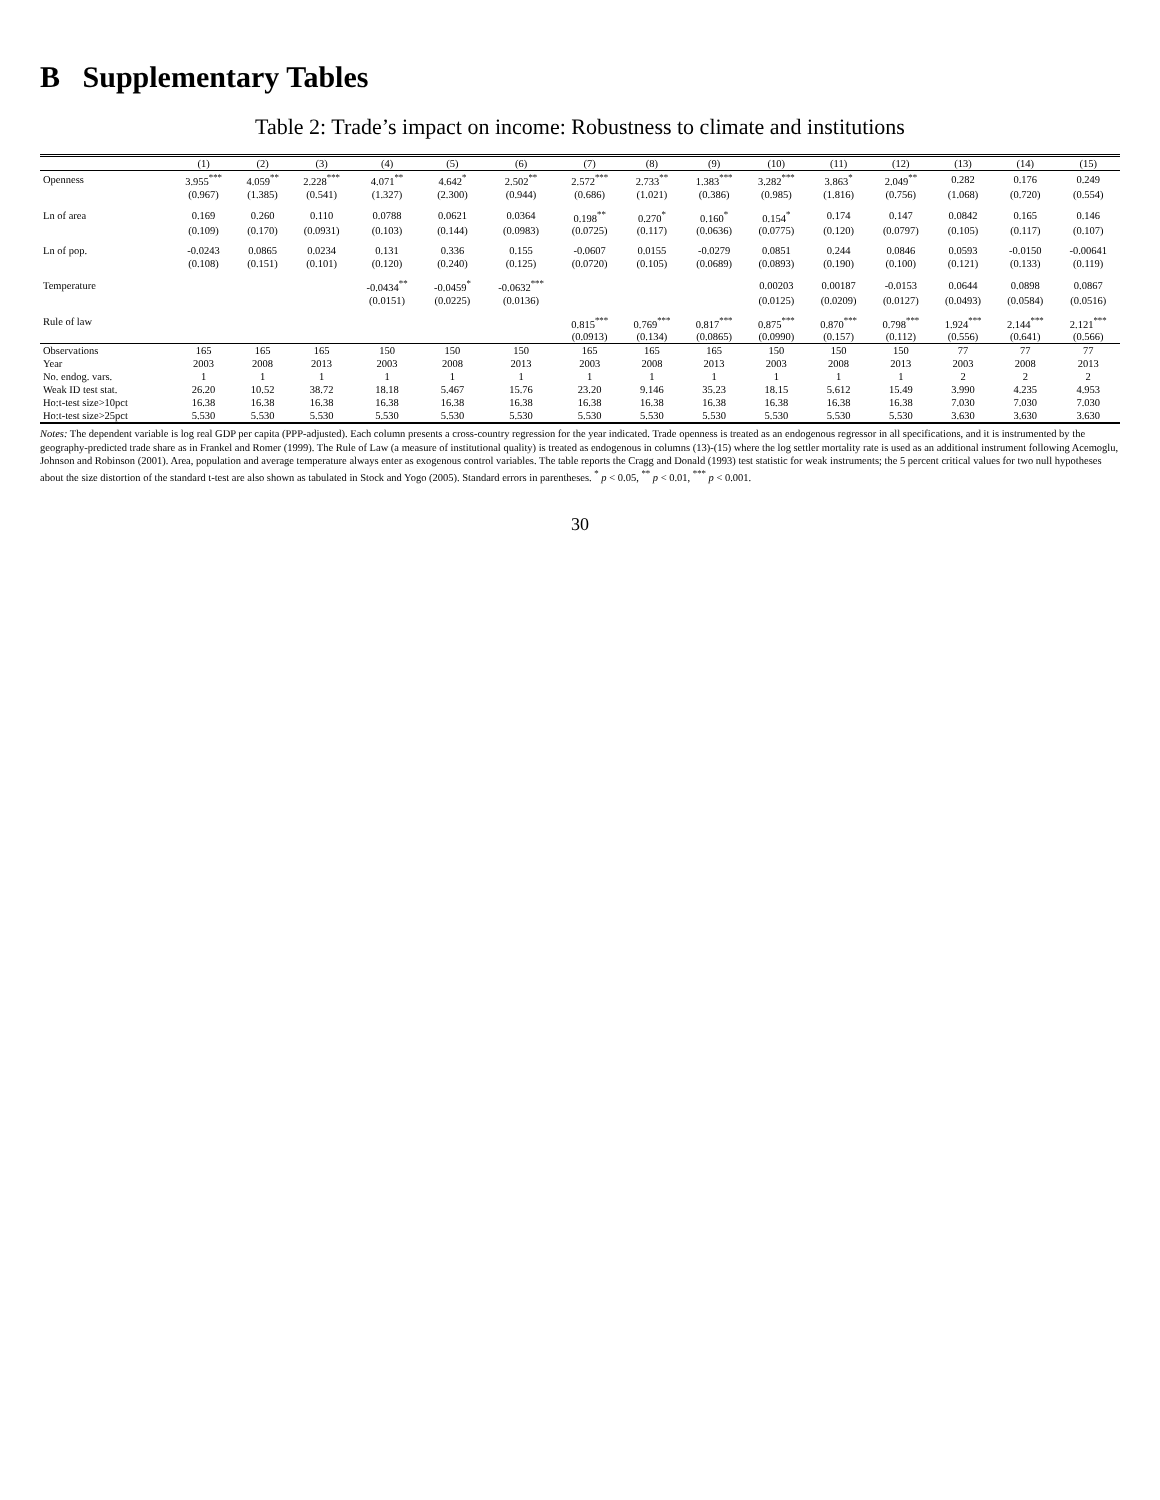B Supplementary Tables
Table 2: Trade’s impact on income: Robustness to climate and institutions
| | (1) | (2) | (3) | (4) | (5) | (6) | (7) | (8) | (9) | (10) | (11) | (12) | (13) | (14) | (15) |
| --- | --- | --- | --- | --- | --- | --- | --- | --- | --- | --- | --- | --- | --- | --- | --- |
| Openness | 3.955<sup>***</sup> | 4.059<sup>**</sup> | 2.228<sup>***</sup> | 4.071<sup>**</sup> | 4.642<sup>*</sup> | 2.502<sup>**</sup> | 2.572<sup>***</sup> | 2.733<sup>**</sup> | 1.383<sup>***</sup> | 3.282<sup>***</sup> | 3.863<sup>*</sup> | 2.049<sup>**</sup> | 0.282 | 0.176 | 0.249 |
| | (0.967) | (1.385) | (0.541) | (1.327) | (2.300) | (0.944) | (0.686) | (1.021) | (0.386) | (0.985) | (1.816) | (0.756) | (1.068) | (0.720) | (0.554) |
| Ln of area | 0.169 | 0.260 | 0.110 | 0.0788 | 0.0621 | 0.0364 | 0.198<sup>**</sup> | 0.270<sup>*</sup> | 0.160<sup>*</sup> | 0.154<sup>*</sup> | 0.174 | 0.147 | 0.0842 | 0.165 | 0.146 |
| | (0.109) | (0.170) | (0.0931) | (0.103) | (0.144) | (0.0983) | (0.0725) | (0.117) | (0.0636) | (0.0775) | (0.120) | (0.0797) | (0.105) | (0.117) | (0.107) |
| Ln of pop. | -0.0243 | 0.0865 | 0.0234 | 0.131 | 0.336 | 0.155 | -0.0607 | 0.0155 | -0.0279 | 0.0851 | 0.244 | 0.0846 | 0.0593 | -0.0150 | -0.00641 |
| | (0.108) | (0.151) | (0.101) | (0.120) | (0.240) | (0.125) | (0.0720) | (0.105) | (0.0689) | (0.0893) | (0.190) | (0.100) | (0.121) | (0.133) | (0.119) |
| Temperature | | | | -0.0434<sup>**</sup> | -0.0459<sup>*</sup> | -0.0632<sup>***</sup> | | | | 0.00203 | 0.00187 | -0.0153 | 0.0644 | 0.0898 | 0.0867 |
| | | | | (0.0151) | (0.0225) | (0.0136) | | | | (0.0125) | (0.0209) | (0.0127) | (0.0493) | (0.0584) | (0.0516) |
| Rule of law | | | | | | | 0.815<sup>***</sup> | 0.769<sup>***</sup> | 0.817<sup>***</sup> | 0.875<sup>***</sup> | 0.870<sup>***</sup> | 0.798<sup>***</sup> | 1.924<sup>***</sup> | 2.144<sup>***</sup> | 2.121<sup>***</sup> |
| | | | | | | | (0.0913) | (0.134) | (0.0865) | (0.0990) | (0.157) | (0.112) | (0.556) | (0.641) | (0.566) |
| Observations | 165 | 165 | 165 | 150 | 150 | 150 | 165 | 165 | 165 | 150 | 150 | 150 | 77 | 77 | 77 |
| Year | 2003 | 2008 | 2013 | 2003 | 2008 | 2013 | 2003 | 2008 | 2013 | 2003 | 2008 | 2013 | 2003 | 2008 | 2013 |
| No. endog. vars. | 1 | 1 | 1 | 1 | 1 | 1 | 1 | 1 | 1 | 1 | 1 | 1 | 2 | 2 | 2 |
| Weak ID test stat. | 26.20 | 10.52 | 38.72 | 18.18 | 5.467 | 15.76 | 23.20 | 9.146 | 35.23 | 18.15 | 5.612 | 15.49 | 3.990 | 4.235 | 4.953 |
| Ho:t-test size>10pct | 16.38 | 16.38 | 16.38 | 16.38 | 16.38 | 16.38 | 16.38 | 16.38 | 16.38 | 16.38 | 16.38 | 16.38 | 7.030 | 7.030 | 7.030 |
| Ho:t-test size>25pct | 5.530 | 5.530 | 5.530 | 5.530 | 5.530 | 5.530 | 5.530 | 5.530 | 5.530 | 5.530 | 5.530 | 5.530 | 3.630 | 3.630 | 3.630 |
Notes: The dependent variable is log real GDP per capita (PPP-adjusted). Each column presents a cross-country regression for the year indicated. Trade openness is treated as an endogenous regressor in all specifications, and it is instrumented by the geography-predicted trade share as in Frankel and Romer (1999). The Rule of Law (a measure of institutional quality) is treated as endogenous in columns (13)-(15) where the log settler mortality rate is used as an additional instrument following Acemoglu, Johnson and Robinson (2001). Area, population and average temperature always enter as exogenous control variables. The table reports the Cragg and Donald (1993) test statistic for weak instruments; the 5 percent critical values for two null hypotheses about the size distortion of the standard t-test are also shown as tabulated in Stock and Yogo (2005). Standard errors in parentheses. <sup>*</sup> p < 0.05, <sup>**</sup> p < 0.01, <sup>***</sup> p < 0.001.
30